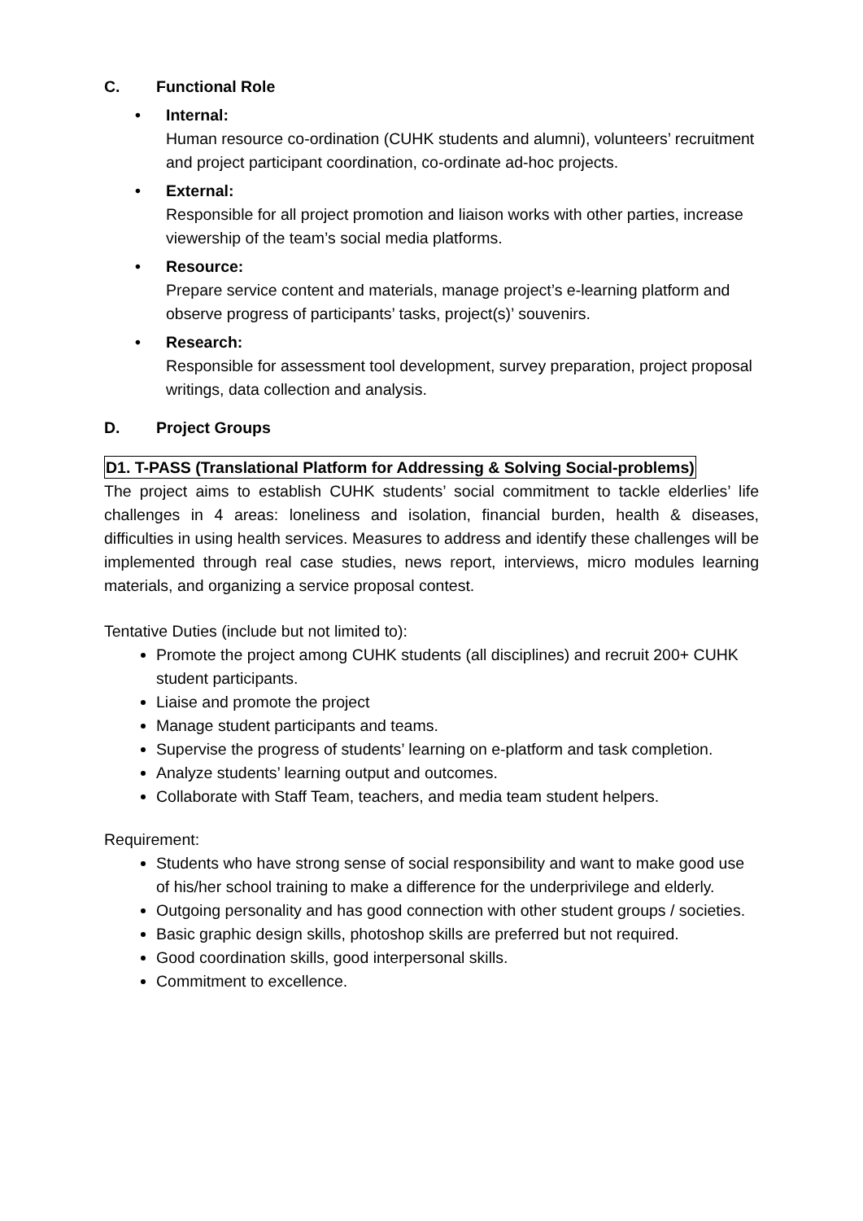C. Functional Role
• Internal:
Human resource co-ordination (CUHK students and alumni), volunteers’ recruitment and project participant coordination, co-ordinate ad-hoc projects.
• External:
Responsible for all project promotion and liaison works with other parties, increase viewership of the team’s social media platforms.
• Resource:
Prepare service content and materials, manage project’s e-learning platform and observe progress of participants’ tasks, project(s)’ souvenirs.
• Research:
Responsible for assessment tool development, survey preparation, project proposal writings, data collection and analysis.
D. Project Groups
D1. T-PASS (Translational Platform for Addressing & Solving Social-problems)
The project aims to establish CUHK students’ social commitment to tackle elderlies’ life challenges in 4 areas: loneliness and isolation, financial burden, health & diseases, difficulties in using health services. Measures to address and identify these challenges will be implemented through real case studies, news report, interviews, micro modules learning materials, and organizing a service proposal contest.
Tentative Duties (include but not limited to):
Promote the project among CUHK students (all disciplines) and recruit 200+ CUHK student participants.
Liaise and promote the project
Manage student participants and teams.
Supervise the progress of students’ learning on e-platform and task completion.
Analyze students’ learning output and outcomes.
Collaborate with Staff Team, teachers, and media team student helpers.
Requirement:
Students who have strong sense of social responsibility and want to make good use of his/her school training to make a difference for the underprivilege and elderly.
Outgoing personality and has good connection with other student groups / societies.
Basic graphic design skills, photoshop skills are preferred but not required.
Good coordination skills, good interpersonal skills.
Commitment to excellence.